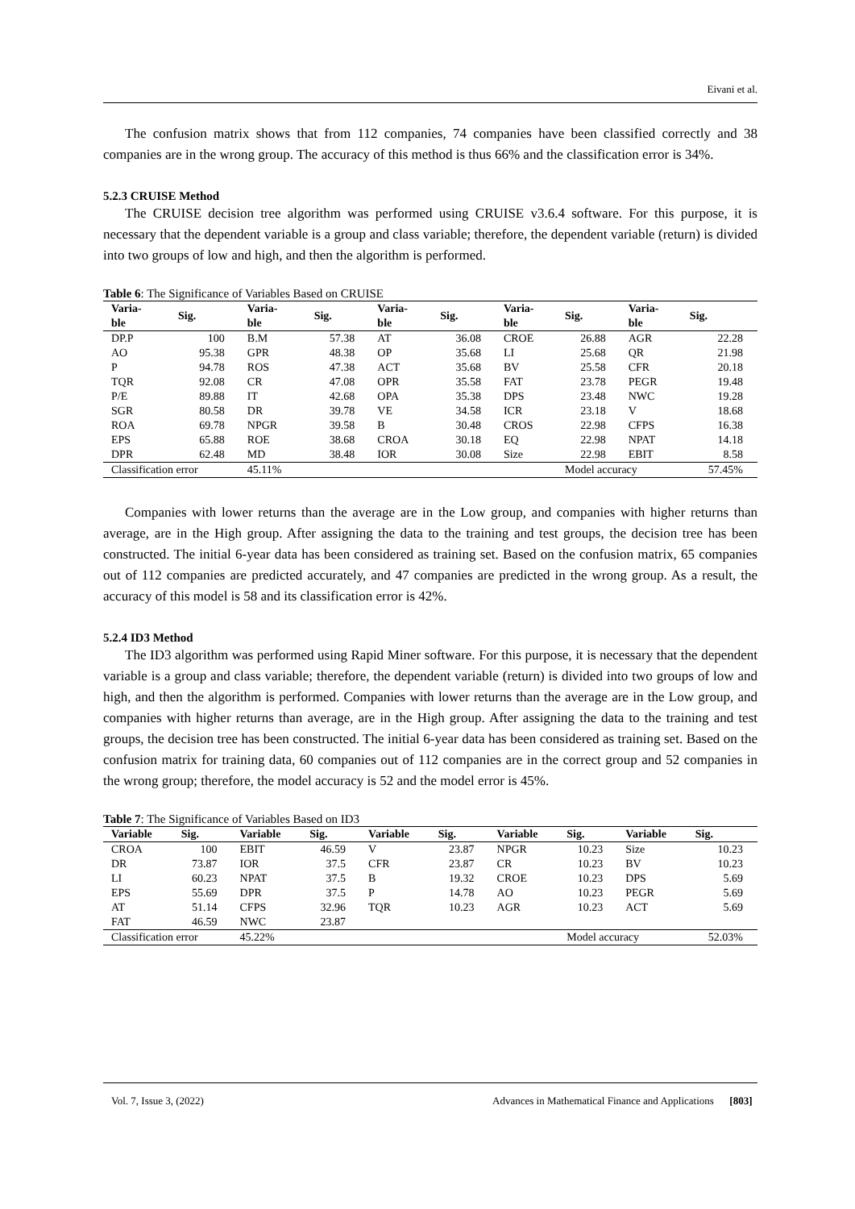Eivani et al.
The confusion matrix shows that from 112 companies, 74 companies have been classified correctly and 38 companies are in the wrong group. The accuracy of this method is thus 66% and the classification error is 34%.
5.2.3 CRUISE Method
The CRUISE decision tree algorithm was performed using CRUISE v3.6.4 software. For this purpose, it is necessary that the dependent variable is a group and class variable; therefore, the dependent variable (return) is divided into two groups of low and high, and then the algorithm is performed.
Table 6: The Significance of Variables Based on CRUISE
| Varia- ble | Sig. | Varia- ble | Sig. | Varia- ble | Sig. | Varia- ble | Sig. | Varia- ble | Sig. |
| --- | --- | --- | --- | --- | --- | --- | --- | --- | --- |
| DP.P | 100 | B.M | 57.38 | AT | 36.08 | CROE | 26.88 | AGR | 22.28 |
| AO | 95.38 | GPR | 48.38 | OP | 35.68 | LI | 25.68 | QR | 21.98 |
| P | 94.78 | ROS | 47.38 | ACT | 35.68 | BV | 25.58 | CFR | 20.18 |
| TQR | 92.08 | CR | 47.08 | OPR | 35.58 | FAT | 23.78 | PEGR | 19.48 |
| P/E | 89.88 | IT | 42.68 | OPA | 35.38 | DPS | 23.48 | NWC | 19.28 |
| SGR | 80.58 | DR | 39.78 | VE | 34.58 | ICR | 23.18 | V | 18.68 |
| ROA | 69.78 | NPGR | 39.58 | B | 30.48 | CROS | 22.98 | CFPS | 16.38 |
| EPS | 65.88 | ROE | 38.68 | CROA | 30.18 | EQ | 22.98 | NPAT | 14.18 |
| DPR | 62.48 | MD | 38.48 | IOR | 30.08 | Size | 22.98 | EBIT | 8.58 |
| Classification error | | 45.11% | | | | | Model accuracy | | 57.45% |
Companies with lower returns than the average are in the Low group, and companies with higher returns than average, are in the High group. After assigning the data to the training and test groups, the decision tree has been constructed. The initial 6-year data has been considered as training set. Based on the confusion matrix, 65 companies out of 112 companies are predicted accurately, and 47 companies are predicted in the wrong group. As a result, the accuracy of this model is 58 and its classification error is 42%.
5.2.4 ID3 Method
The ID3 algorithm was performed using Rapid Miner software. For this purpose, it is necessary that the dependent variable is a group and class variable; therefore, the dependent variable (return) is divided into two groups of low and high, and then the algorithm is performed. Companies with lower returns than the average are in the Low group, and companies with higher returns than average, are in the High group. After assigning the data to the training and test groups, the decision tree has been constructed. The initial 6-year data has been considered as training set. Based on the confusion matrix for training data, 60 companies out of 112 companies are in the correct group and 52 companies in the wrong group; therefore, the model accuracy is 52 and the model error is 45%.
Table 7: The Significance of Variables Based on ID3
| Variable | Sig. | Variable | Sig. | Variable | Sig. | Variable | Sig. | Variable | Sig. |
| --- | --- | --- | --- | --- | --- | --- | --- | --- | --- |
| CROA | 100 | EBIT | 46.59 | V | 23.87 | NPGR | 10.23 | Size | 10.23 |
| DR | 73.87 | IOR | 37.5 | CFR | 23.87 | CR | 10.23 | BV | 10.23 |
| LI | 60.23 | NPAT | 37.5 | B | 19.32 | CROE | 10.23 | DPS | 5.69 |
| EPS | 55.69 | DPR | 37.5 | P | 14.78 | AO | 10.23 | PEGR | 5.69 |
| AT | 51.14 | CFPS | 32.96 | TQR | 10.23 | AGR | 10.23 | ACT | 5.69 |
| FAT | 46.59 | NWC | 23.87 | | | | | | |
| Classification error | | 45.22% | | | | | Model accuracy | | 52.03% |
Vol. 7, Issue 3, (2022) Advances in Mathematical Finance and Applications [803]